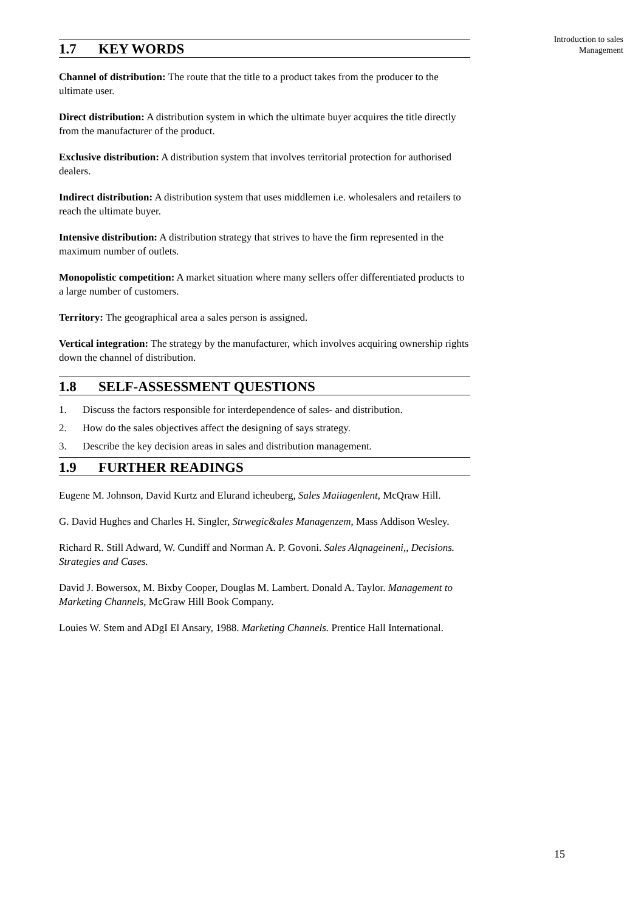Introduction to sales
Management
1.7 KEY WORDS
Channel of distribution: The route that the title to a product takes from the producer to the ultimate user.
Direct distribution: A distribution system in which the ultimate buyer acquires the title directly from the manufacturer of the product.
Exclusive distribution: A distribution system that involves territorial protection for authorised dealers.
Indirect distribution: A distribution system that uses middlemen i.e. wholesalers and retailers to reach the ultimate buyer.
Intensive distribution: A distribution strategy that strives to have the firm represented in the maximum number of outlets.
Monopolistic competition: A market situation where many sellers offer differentiated products to a large number of customers.
Territory: The geographical area a sales person is assigned.
Vertical integration: The strategy by the manufacturer, which involves acquiring ownership rights down the channel of distribution.
1.8 SELF-ASSESSMENT QUESTIONS
1. Discuss the factors responsible for interdependence of sales- and distribution.
2. How do the sales objectives affect the designing of says strategy.
3. Describe the key decision areas in sales and distribution management.
1.9 FURTHER READINGS
Eugene M. Johnson, David Kurtz and Elurand icheuberg, Sales Maiiagenlent, McQraw Hill.
G. David Hughes and Charles H. Singler, Strwegic&ales Managenzem, Mass Addison Wesley.
Richard R. Still Adward, W. Cundiff and Norman A. P. Govoni. Sales Alqnageineni,, Decisions. Strategies and Cases.
David J. Bowersox, M. Bixby Cooper, Douglas M. Lambert. Donald A. Taylor. Management to Marketing Channels, McGraw Hill Book Company.
Louies W. Stem and ADgI El Ansary, 1988. Marketing Channels. Prentice Hall International.
15